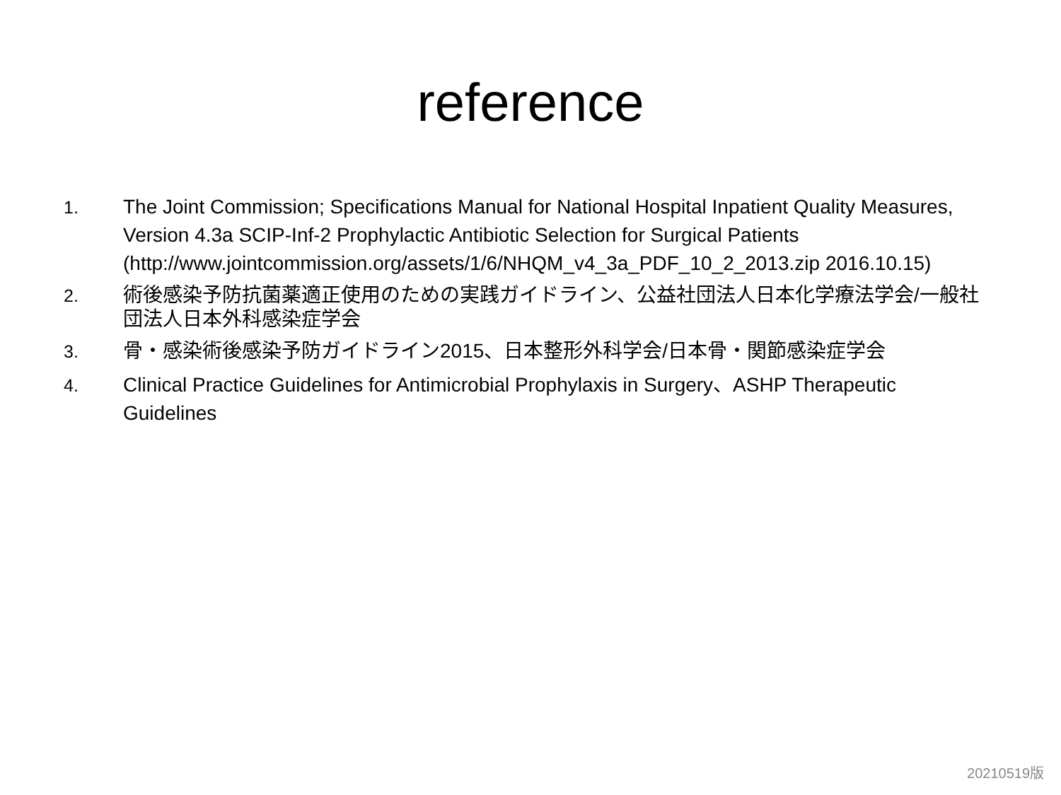reference
1. The Joint Commission; Specifications Manual for National Hospital Inpatient Quality Measures, Version 4.3a SCIP-Inf-2 Prophylactic Antibiotic Selection for Surgical Patients (http://www.jointcommission.org/assets/1/6/NHQM_v4_3a_PDF_10_2_2013.zip 2016.10.15)
2. 術後感染予防抗菌薬適正使用のための実践ガイドライン、公益社団法人日本化学療法学会/一般社団法人日本外科感染症学会
3. 骨・感染術後感染予防ガイドライン2015、日本整形外科学会/日本骨・関節感染症学会
4. Clinical Practice Guidelines for Antimicrobial Prophylaxis in Surgery、ASHP Therapeutic Guidelines
20210519版